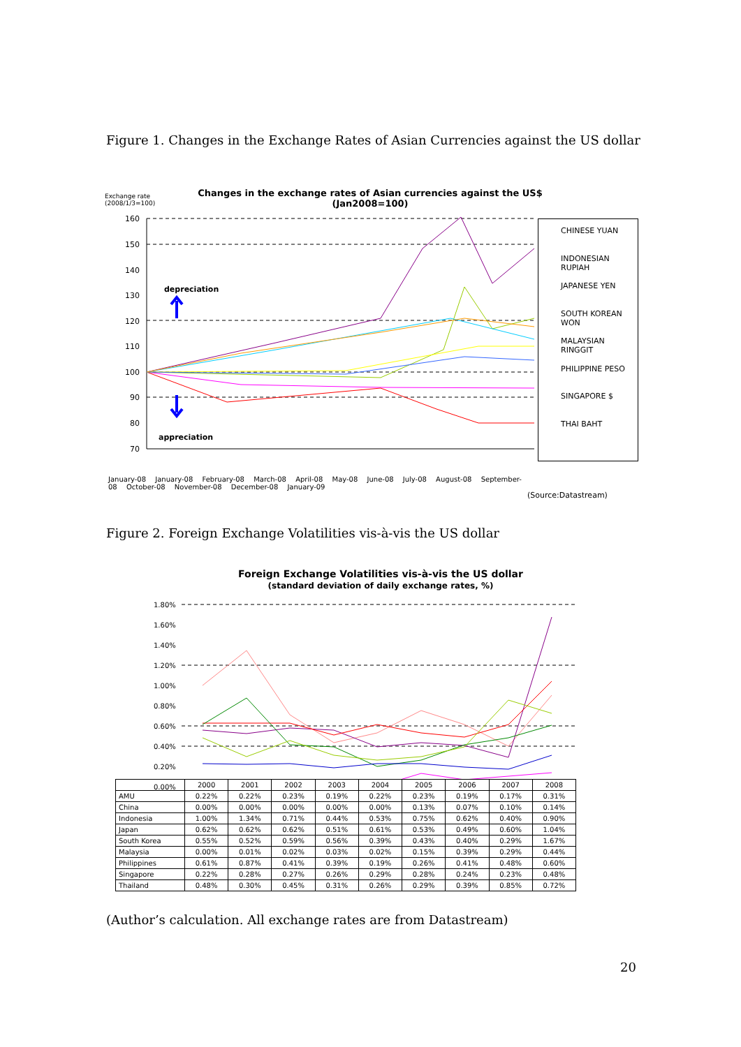Figure 1. Changes in the Exchange Rates of Asian Currencies against the US dollar
Exchange rate
(2008/1/3=100)
Changes in the exchange rates of Asian currencies against the US$
(Jan2008=100)
160
150
140
130
120
110
100
90
80
70
depreciation
appreciation
January-08 January-08 February-08 March-08 April-08 May-08 June-08 July-08 August-08 September-08 October-08 November-08 December-08 January-09
CHINESE YUAN
INDONESIAN RUPIAH
JAPANESE YEN
SOUTH KOREAN WON
MALAYSIAN RINGGIT
PHILIPPINE PESO
SINGAPORE $
THAI BAHT
(Source:Datastream)
Figure 2. Foreign Exchange Volatilities vis-à-vis the US dollar
Foreign Exchange Volatilities vis-à-vis the US dollar
(standard deviation of daily exchange rates, %)
1.80%
1.60%
1.40%
1.20%
1.00%
0.80%
0.60%
0.40%
0.20%
0.00%
| | 2000 | 2001 | 2002 | 2003 | 2004 | 2005 | 2006 | 2007 | 2008 |
| --- | --- | --- | --- | --- | --- | --- | --- | --- | --- |
| AMU | 0.22% | 0.22% | 0.23% | 0.19% | 0.22% | 0.23% | 0.19% | 0.17% | 0.31% |
| China | 0.00% | 0.00% | 0.00% | 0.00% | 0.00% | 0.13% | 0.07% | 0.10% | 0.14% |
| Indonesia | 1.00% | 1.34% | 0.71% | 0.44% | 0.53% | 0.75% | 0.62% | 0.40% | 0.90% |
| Japan | 0.62% | 0.62% | 0.62% | 0.51% | 0.61% | 0.53% | 0.49% | 0.60% | 1.04% |
| South Korea | 0.55% | 0.52% | 0.59% | 0.56% | 0.39% | 0.43% | 0.40% | 0.29% | 1.67% |
| Malaysia | 0.00% | 0.01% | 0.02% | 0.03% | 0.02% | 0.15% | 0.39% | 0.29% | 0.44% |
| Philippines | 0.61% | 0.87% | 0.41% | 0.39% | 0.19% | 0.26% | 0.41% | 0.48% | 0.60% |
| Singapore | 0.22% | 0.28% | 0.27% | 0.26% | 0.29% | 0.28% | 0.24% | 0.23% | 0.48% |
| Thailand | 0.48% | 0.30% | 0.45% | 0.31% | 0.26% | 0.29% | 0.39% | 0.85% | 0.72% |
(Author’s calculation. All exchange rates are from Datastream)
20